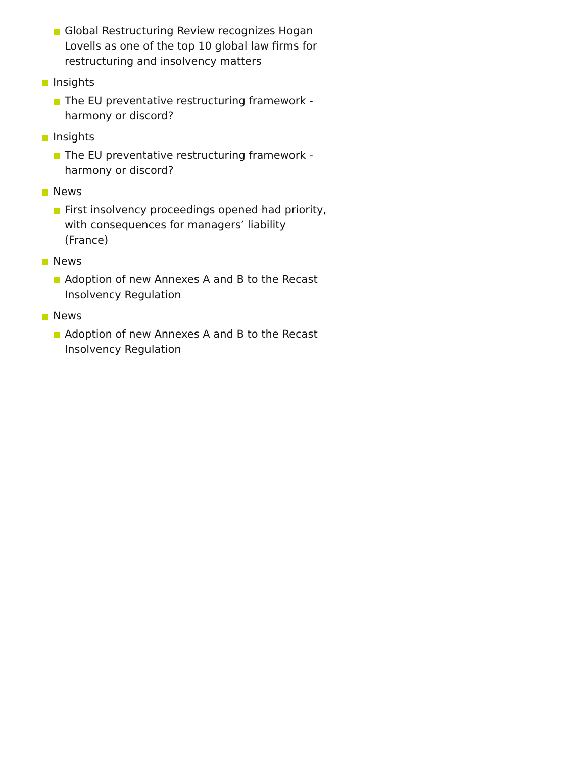Global Restructuring Review recognizes Hogan Lovells as one of the top 10 global law firms for restructuring and insolvency matters
Insights
The EU preventative restructuring framework - harmony or discord?
Insights
The EU preventative restructuring framework - harmony or discord?
News
First insolvency proceedings opened had priority, with consequences for managers’ liability (France)
News
Adoption of new Annexes A and B to the Recast Insolvency Regulation
News
Adoption of new Annexes A and B to the Recast Insolvency Regulation